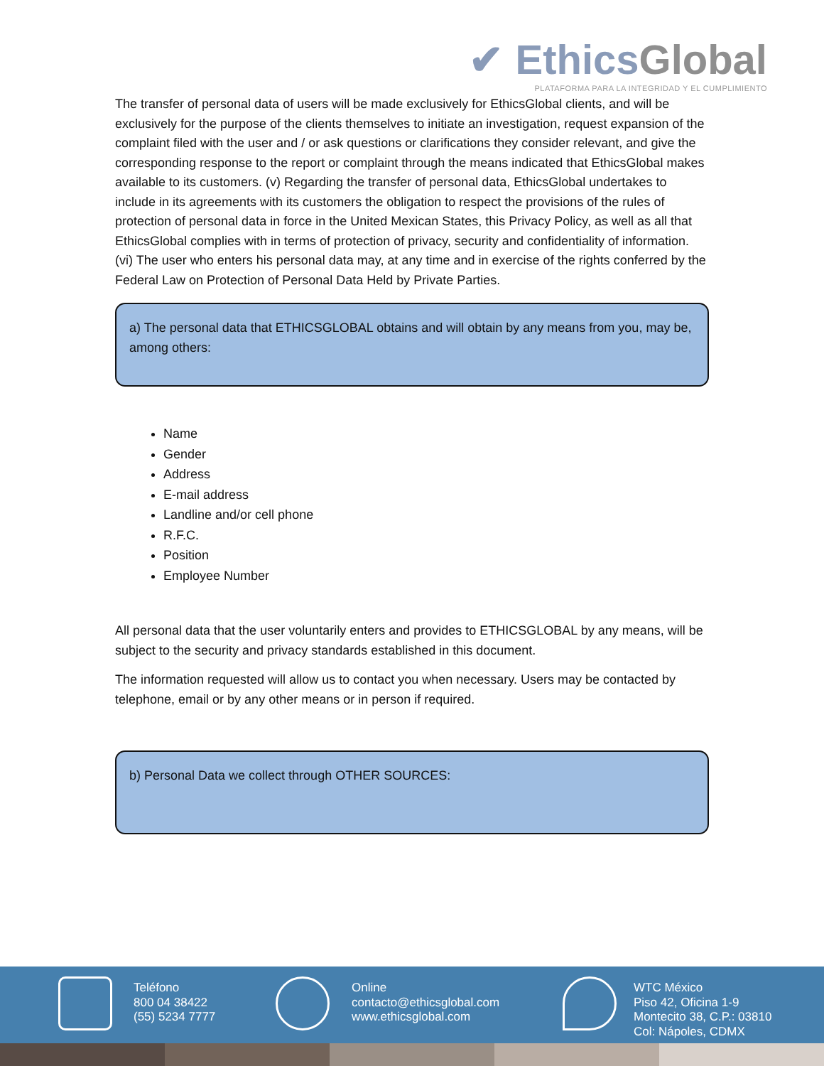✔ EthicsGlobal
PLATAFORMA PARA LA INTEGRIDAD Y EL CUMPLIMIENTO
The transfer of personal data of users will be made exclusively for EthicsGlobal clients, and will be exclusively for the purpose of the clients themselves to initiate an investigation, request expansion of the complaint filed with the user and / or ask questions or clarifications they consider relevant, and give the corresponding response to the report or complaint through the means indicated that EthicsGlobal makes available to its customers. (v) Regarding the transfer of personal data, EthicsGlobal undertakes to include in its agreements with its customers the obligation to respect the provisions of the rules of protection of personal data in force in the United Mexican States, this Privacy Policy, as well as all that EthicsGlobal complies with in terms of protection of privacy, security and confidentiality of information. (vi) The user who enters his personal data may, at any time and in exercise of the rights conferred by the Federal Law on Protection of Personal Data Held by Private Parties.
a) The personal data that ETHICSGLOBAL obtains and will obtain by any means from you, may be, among others:
Name
Gender
Address
E-mail address
Landline and/or cell phone
R.F.C.
Position
Employee Number
All personal data that the user voluntarily enters and provides to ETHICSGLOBAL by any means, will be subject to the security and privacy standards established in this document.
The information requested will allow us to contact you when necessary. Users may be contacted by telephone, email or by any other means or in person if required.
b) Personal Data we collect through OTHER SOURCES:
Teléfono
800 04 38422
(55) 5234 7777
Online
contacto@ethicsglobal.com
www.ethicsglobal.com
WTC México
Piso 42, Oficina 1-9
Montecito 38, C.P.: 03810
Col: Nápoles, CDMX